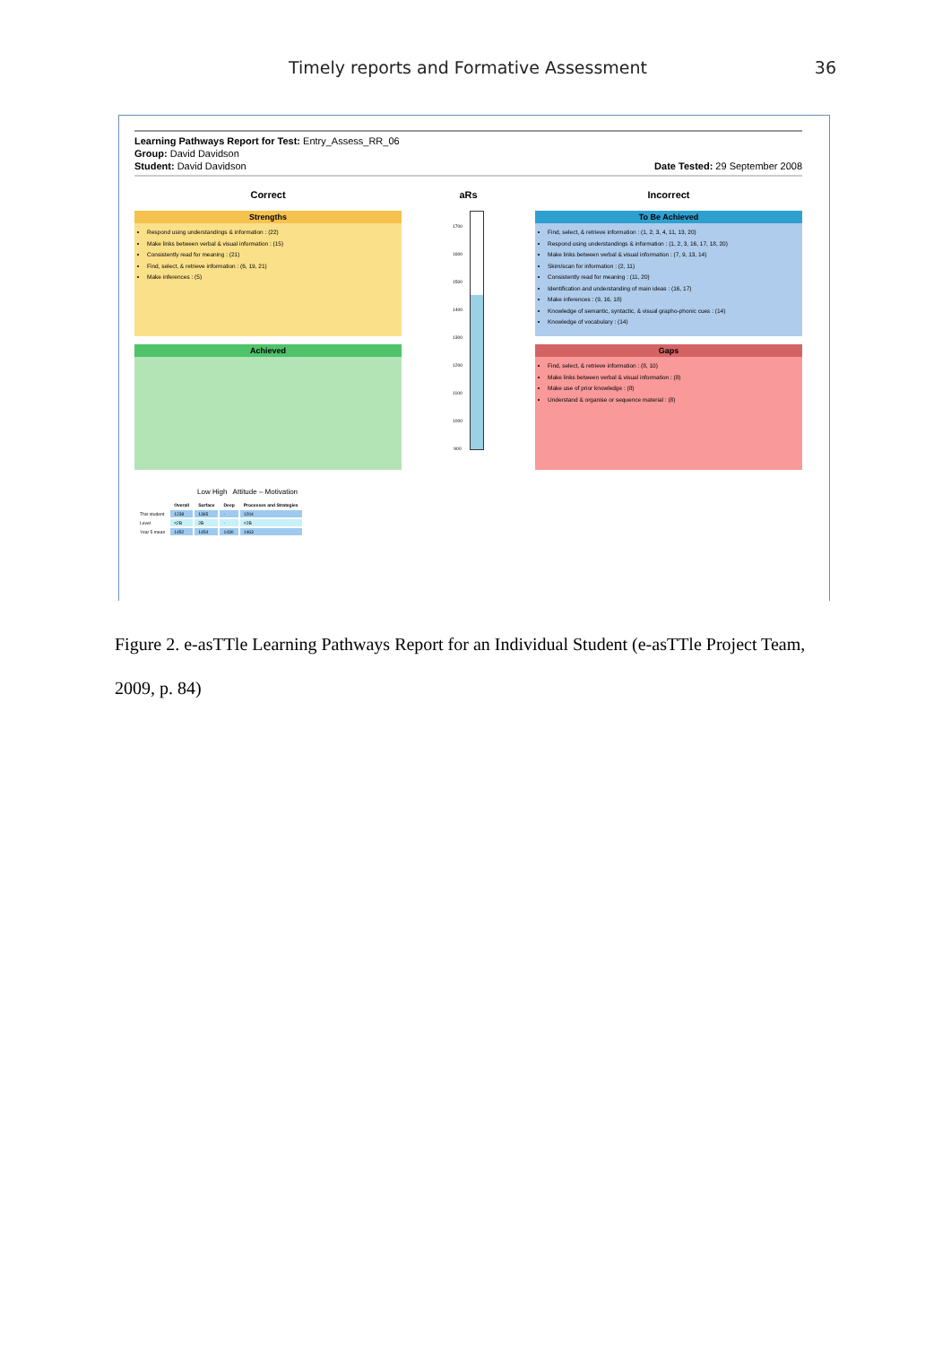Timely reports and Formative Assessment 36
Learning Pathways Report for Test: Entry_Assess_RR_06
Group: David Davidson
Student: David Davidson
Date Tested: 29 September 2008
Correct
Strengths
Respond using understandings & information : (22)
Make links between verbal & visual information : (15)
Consistently read for meaning : (21)
Find, select, & retrieve information : (6, 19, 21)
Make inferences : (5)
Achieved
Low High Attitude – Motivation
| | Overall | Surface | Deep | Processes and Strategies |
| --- | --- | --- | --- | --- |
| This student | 1238 | 1365 | - | 1204 |
| Level | <2B | 2B | - | <2B |
| Year 5 mean | 1452 | 1454 | 1430 | 1463 |
aRs
1700
1600
1500
1400
1300
1200
1100
1000
900
Incorrect
To Be Achieved
Find, select, & retrieve information : (1, 2, 3, 4, 11, 13, 20)
Respond using understandings & information : (1, 2, 3, 16, 17, 18, 20)
Make links between verbal & visual information : (7, 9, 13, 14)
Skim/scan for information : (2, 11)
Consistently read for meaning : (11, 20)
Identification and understanding of main ideas : (16, 17)
Make inferences : (9, 16, 18)
Knowledge of semantic, syntactic, & visual grapho-phonic cues : (14)
Knowledge of vocabulary : (14)
Gaps
Find, select, & retrieve information : (8, 10)
Make links between verbal & visual information : (8)
Make use of prior knowledge : (8)
Understand & organise or sequence material : (8)
Figure 2. e-asTTle Learning Pathways Report for an Individual Student (e-asTTle Project Team, 2009, p. 84)